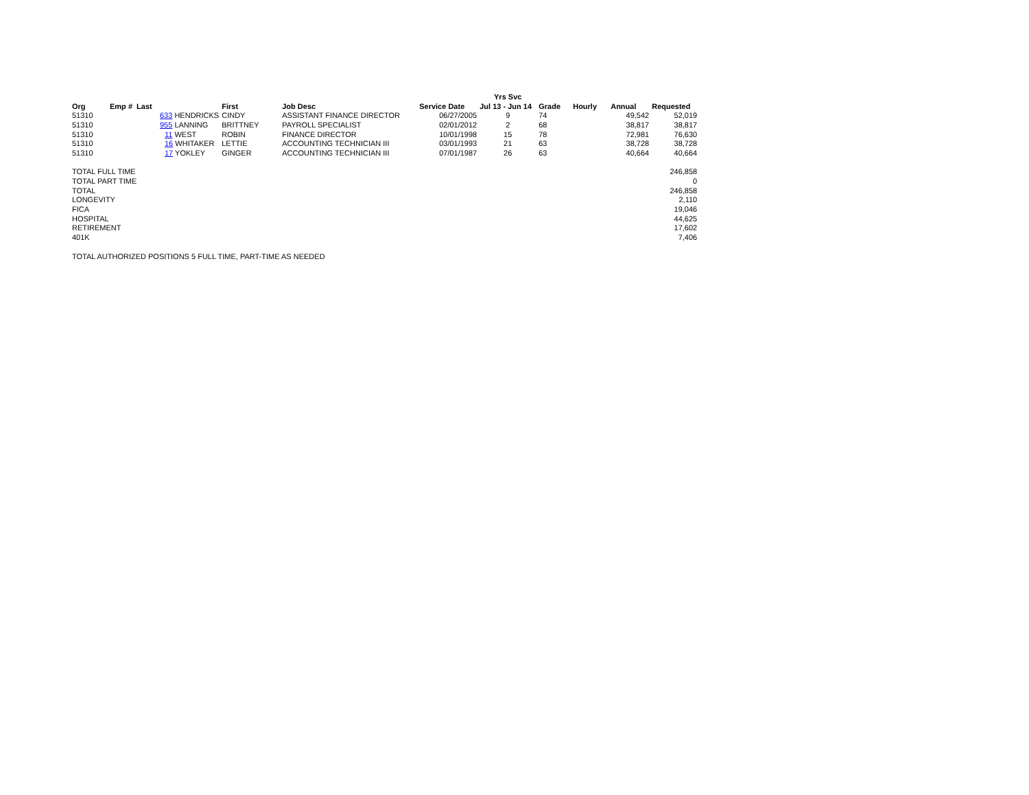| | | | | | | Yrs Svc | | | | |
| Org | Emp # Last | | First | Job Desc | Service Date | Jul 13 - Jun 14 | Grade | Hourly | Annual | Requested |
| 51310 | 633 HENDRICKS | | CINDY | ASSISTANT FINANCE DIRECTOR | 06/27/2005 | 9 | 74 | | 49,542 | 52,019 |
| 51310 | 955 LANNING | | BRITTNEY | PAYROLL SPECIALIST | 02/01/2012 | 2 | 68 | | 38,817 | 38,817 |
| 51310 | 11 WEST | | ROBIN | FINANCE DIRECTOR | 10/01/1998 | 15 | 78 | | 72,981 | 76,630 |
| 51310 | 16 WHITAKER | | LETTIE | ACCOUNTING TECHNICIAN III | 03/01/1993 | 21 | 63 | | 38,728 | 38,728 |
| 51310 | 17 YOKLEY | | GINGER | ACCOUNTING TECHNICIAN III | 07/01/1987 | 26 | 63 | | 40,664 | 40,664 |
| TOTAL FULL TIME | | | | | | | | | | 246,858 |
| TOTAL PART TIME | | | | | | | | | | 0 |
| TOTAL | | | | | | | | | | 246,858 |
| LONGEVITY | | | | | | | | | | 2,110 |
| FICA | | | | | | | | | | 19,046 |
| HOSPITAL | | | | | | | | | | 44,625 |
| RETIREMENT | | | | | | | | | | 17,602 |
| 401K | | | | | | | | | | 7,406 |
| TOTAL AUTHORIZED POSITIONS 5 FULL TIME, PART-TIME AS NEEDED | | | | | | | | | | |